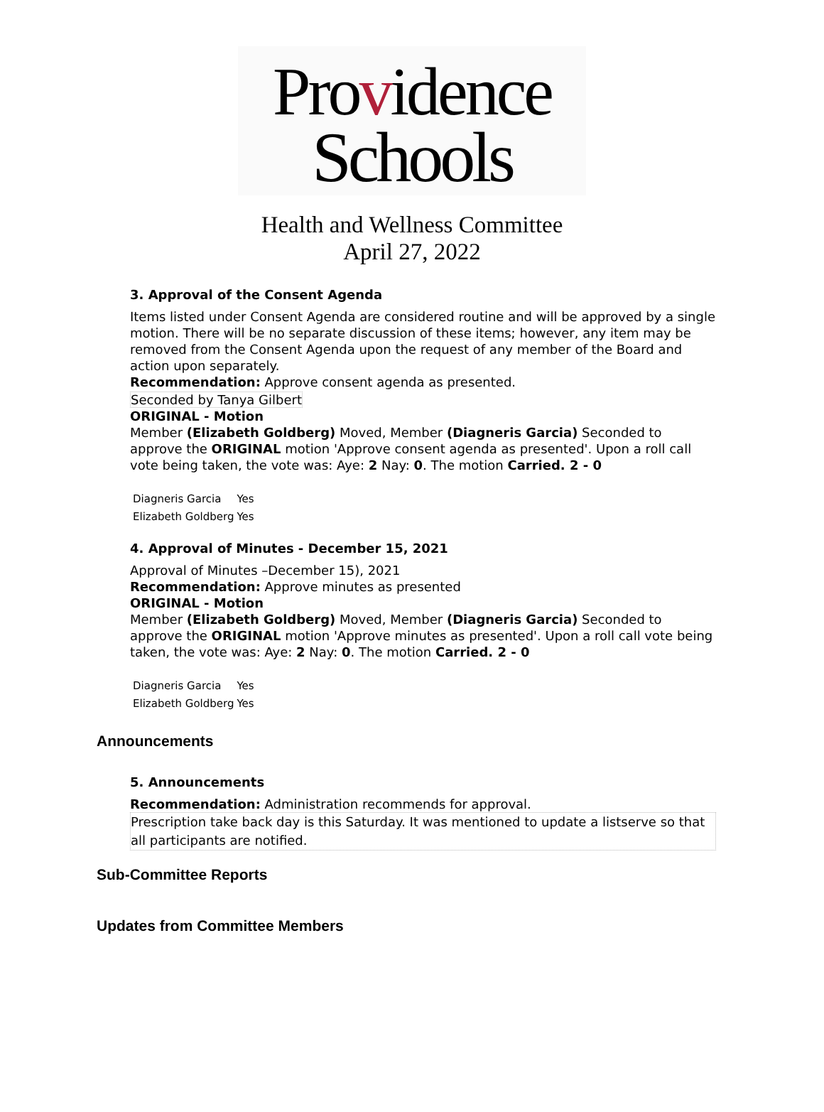Providence
Schools
Health and Wellness Committee
April 27, 2022
3. Approval of the Consent Agenda
Items listed under Consent Agenda are considered routine and will be approved by a single motion. There will be no separate discussion of these items; however, any item may be removed from the Consent Agenda upon the request of any member of the Board and action upon separately.
Recommendation: Approve consent agenda as presented.
Seconded by Tanya Gilbert
ORIGINAL - Motion
Member (Elizabeth Goldberg) Moved, Member (Diagneris Garcia) Seconded to approve the ORIGINAL motion 'Approve consent agenda as presented'. Upon a roll call vote being taken, the vote was: Aye: 2 Nay: 0. The motion Carried. 2 - 0
| Diagneris Garcia | Yes |
| Elizabeth Goldberg | Yes |
4. Approval of Minutes - December 15, 2021
Approval of Minutes –December 15), 2021
Recommendation: Approve minutes as presented
ORIGINAL - Motion
Member (Elizabeth Goldberg) Moved, Member (Diagneris Garcia) Seconded to approve the ORIGINAL motion 'Approve minutes as presented'. Upon a roll call vote being taken, the vote was: Aye: 2 Nay: 0. The motion Carried. 2 - 0
| Diagneris Garcia | Yes |
| Elizabeth Goldberg | Yes |
Announcements
5. Announcements
Recommendation: Administration recommends for approval.
Prescription take back day is this Saturday. It was mentioned to update a listserve so that all participants are notified.
Sub-Committee Reports
Updates from Committee Members